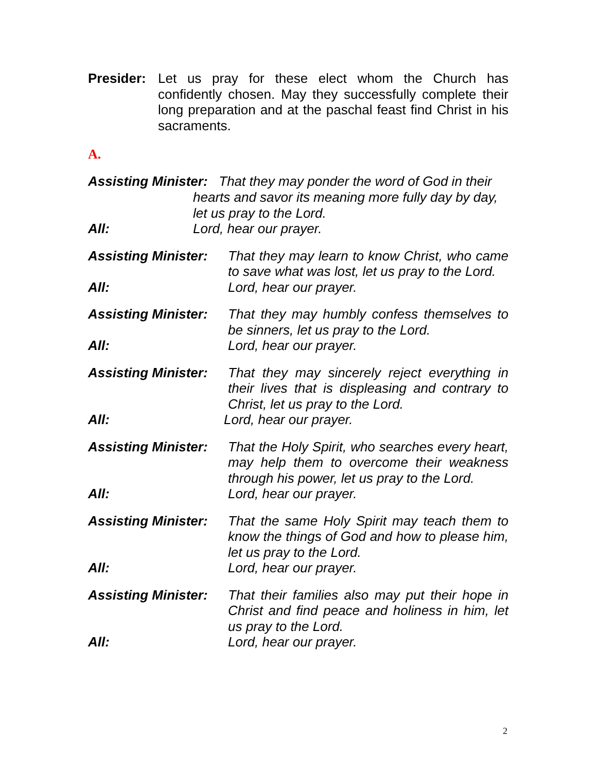Presider:
Let us pray for these elect whom the Church has confidently chosen. May they successfully complete their long preparation and at the paschal feast find Christ in his sacraments.
A.
Assisting Minister: That they may ponder the word of God in their
hearts and savor its meaning more fully day by day,
let us pray to the Lord.
All: Lord, hear our prayer.
Assisting Minister:
That they may learn to know Christ, who came to save what was lost, let us pray to the Lord.
All: Lord, hear our prayer.
Assisting Minister:
That they may humbly confess themselves to be sinners, let us pray to the Lord.
All: Lord, hear our prayer.
Assisting Minister:
That they may sincerely reject everything in their lives that is displeasing and contrary to Christ, let us pray to the Lord.
All: Lord, hear our prayer.
Assisting Minister:
That the Holy Spirit, who searches every heart, may help them to overcome their weakness through his power, let us pray to the Lord.
All: Lord, hear our prayer.
Assisting Minister:
That the same Holy Spirit may teach them to know the things of God and how to please him, let us pray to the Lord.
All: Lord, hear our prayer.
Assisting Minister:
That their families also may put their hope in Christ and find peace and holiness in him, let us pray to the Lord.
All: Lord, hear our prayer.
2